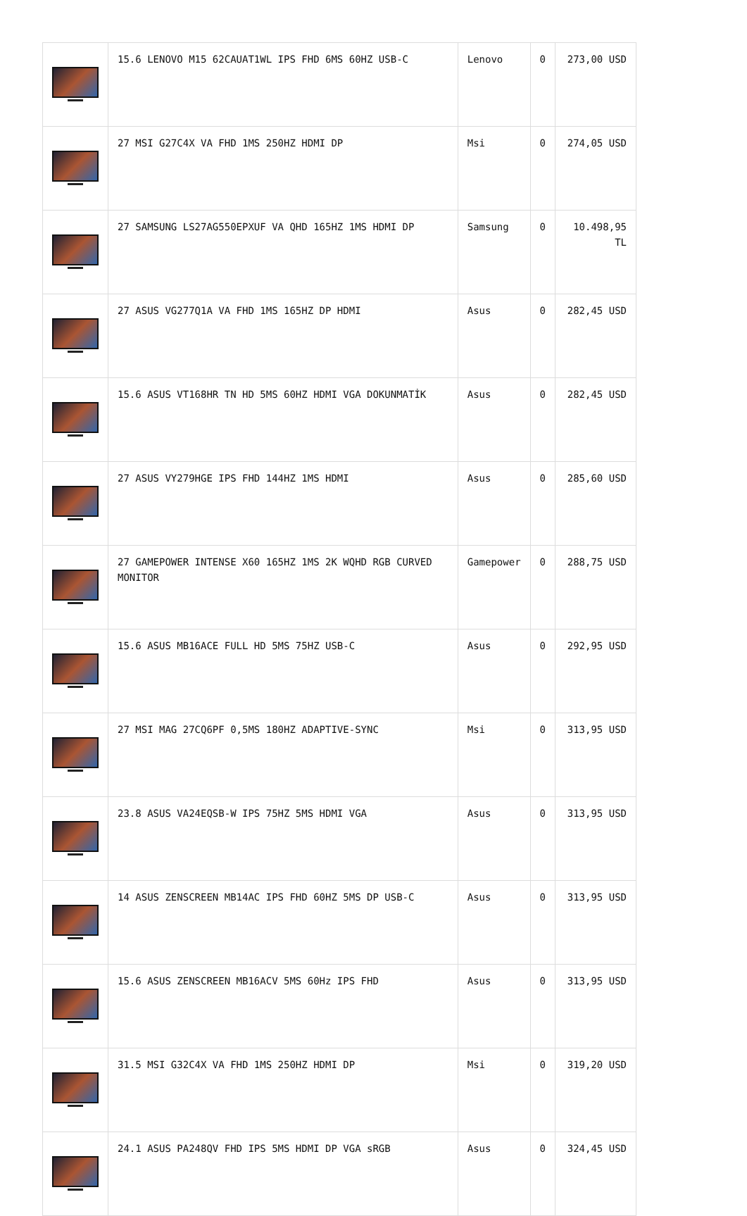| | 15.6 LENOVO M15 62CAUAT1WL IPS FHD 6MS 60HZ USB-C | Lenovo | 0 | 273,00 USD |
| | 27 MSI G27C4X VA FHD 1MS 250HZ HDMI DP | Msi | 0 | 274,05 USD |
| | 27 SAMSUNG LS27AG550EPXUF VA QHD 165HZ 1MS HDMI DP | Samsung | 0 | 10.498,95 TL |
| | 27 ASUS VG277Q1A VA FHD 1MS 165HZ DP HDMI | Asus | 0 | 282,45 USD |
| | 15.6 ASUS VT168HR TN HD 5MS 60HZ HDMI VGA DOKUNMATİK | Asus | 0 | 282,45 USD |
| | 27 ASUS VY279HGE IPS FHD 144HZ 1MS HDMI | Asus | 0 | 285,60 USD |
| | 27 GAMEPOWER INTENSE X60 165HZ 1MS 2K WQHD RGB CURVED MONITOR | Gamepower | 0 | 288,75 USD |
| | 15.6 ASUS MB16ACE FULL HD 5MS 75HZ USB-C | Asus | 0 | 292,95 USD |
| | 27 MSI MAG 27CQ6PF 0,5MS 180HZ ADAPTIVE-SYNC | Msi | 0 | 313,95 USD |
| | 23.8 ASUS VA24EQSB-W IPS 75HZ 5MS HDMI VGA | Asus | 0 | 313,95 USD |
| | 14 ASUS ZENSCREEN MB14AC IPS FHD 60HZ 5MS DP USB-C | Asus | 0 | 313,95 USD |
| | 15.6 ASUS ZENSCREEN MB16ACV 5MS 60Hz IPS FHD | Asus | 0 | 313,95 USD |
| | 31.5 MSI G32C4X VA FHD 1MS 250HZ HDMI DP | Msi | 0 | 319,20 USD |
| | 24.1 ASUS PA248QV FHD IPS 5MS HDMI DP VGA sRGB | Asus | 0 | 324,45 USD |